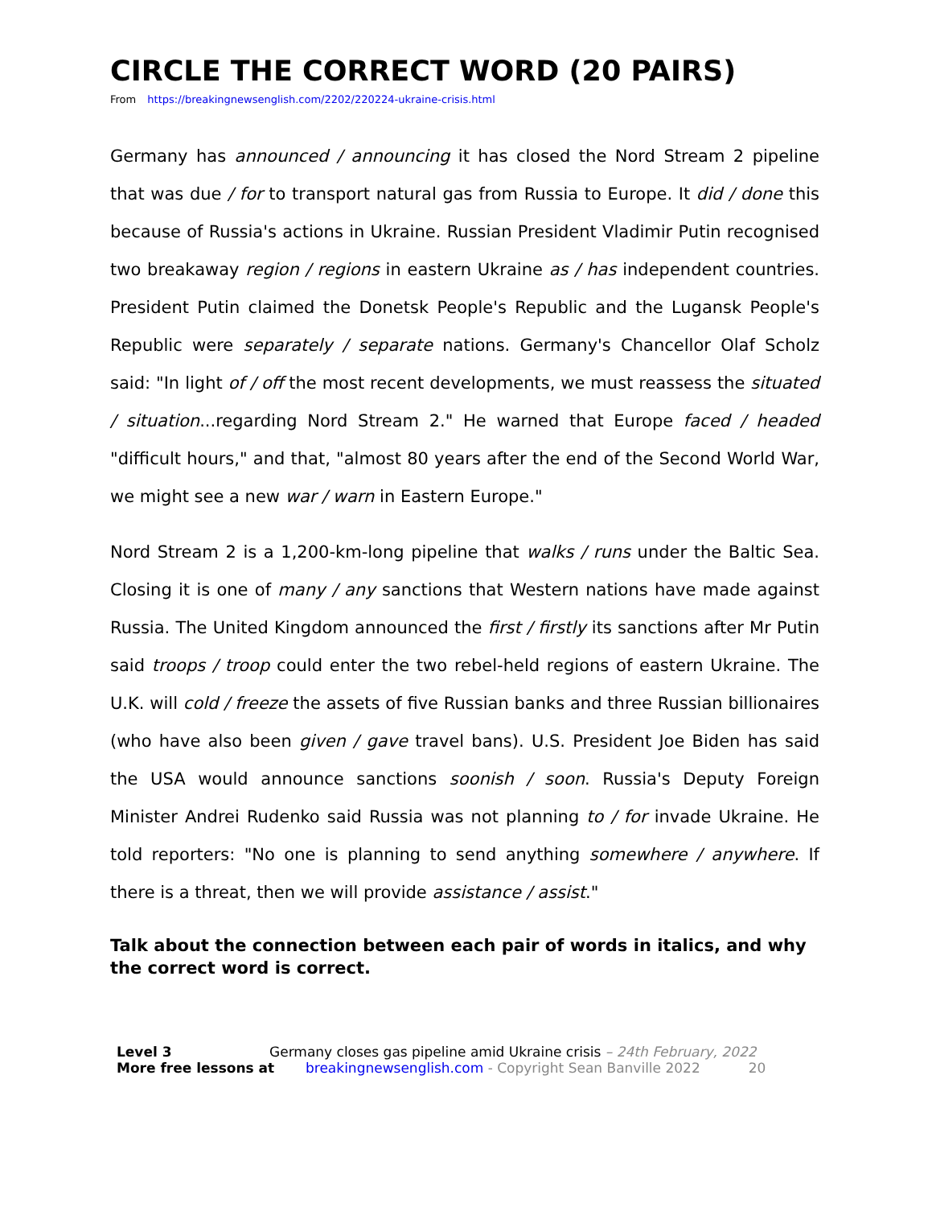CIRCLE THE CORRECT WORD (20 PAIRS)
From https://breakingnewsenglish.com/2202/220224-ukraine-crisis.html
Germany has announced / announcing it has closed the Nord Stream 2 pipeline that was due / for to transport natural gas from Russia to Europe. It did / done this because of Russia's actions in Ukraine. Russian President Vladimir Putin recognised two breakaway region / regions in eastern Ukraine as / has independent countries. President Putin claimed the Donetsk People's Republic and the Lugansk People's Republic were separately / separate nations. Germany's Chancellor Olaf Scholz said: "In light of / off the most recent developments, we must reassess the situated / situation...regarding Nord Stream 2." He warned that Europe faced / headed "difficult hours," and that, "almost 80 years after the end of the Second World War, we might see a new war / warn in Eastern Europe."
Nord Stream 2 is a 1,200-km-long pipeline that walks / runs under the Baltic Sea. Closing it is one of many / any sanctions that Western nations have made against Russia. The United Kingdom announced the first / firstly its sanctions after Mr Putin said troops / troop could enter the two rebel-held regions of eastern Ukraine. The U.K. will cold / freeze the assets of five Russian banks and three Russian billionaires (who have also been given / gave travel bans). U.S. President Joe Biden has said the USA would announce sanctions soonish / soon. Russia's Deputy Foreign Minister Andrei Rudenko said Russia was not planning to / for invade Ukraine. He told reporters: "No one is planning to send anything somewhere / anywhere. If there is a threat, then we will provide assistance / assist."
Talk about the connection between each pair of words in italics, and why the correct word is correct.
Level 3 Germany closes gas pipeline amid Ukraine crisis – 24th February, 2022
More free lessons at breakingnewsenglish.com - Copyright Sean Banville 2022 20